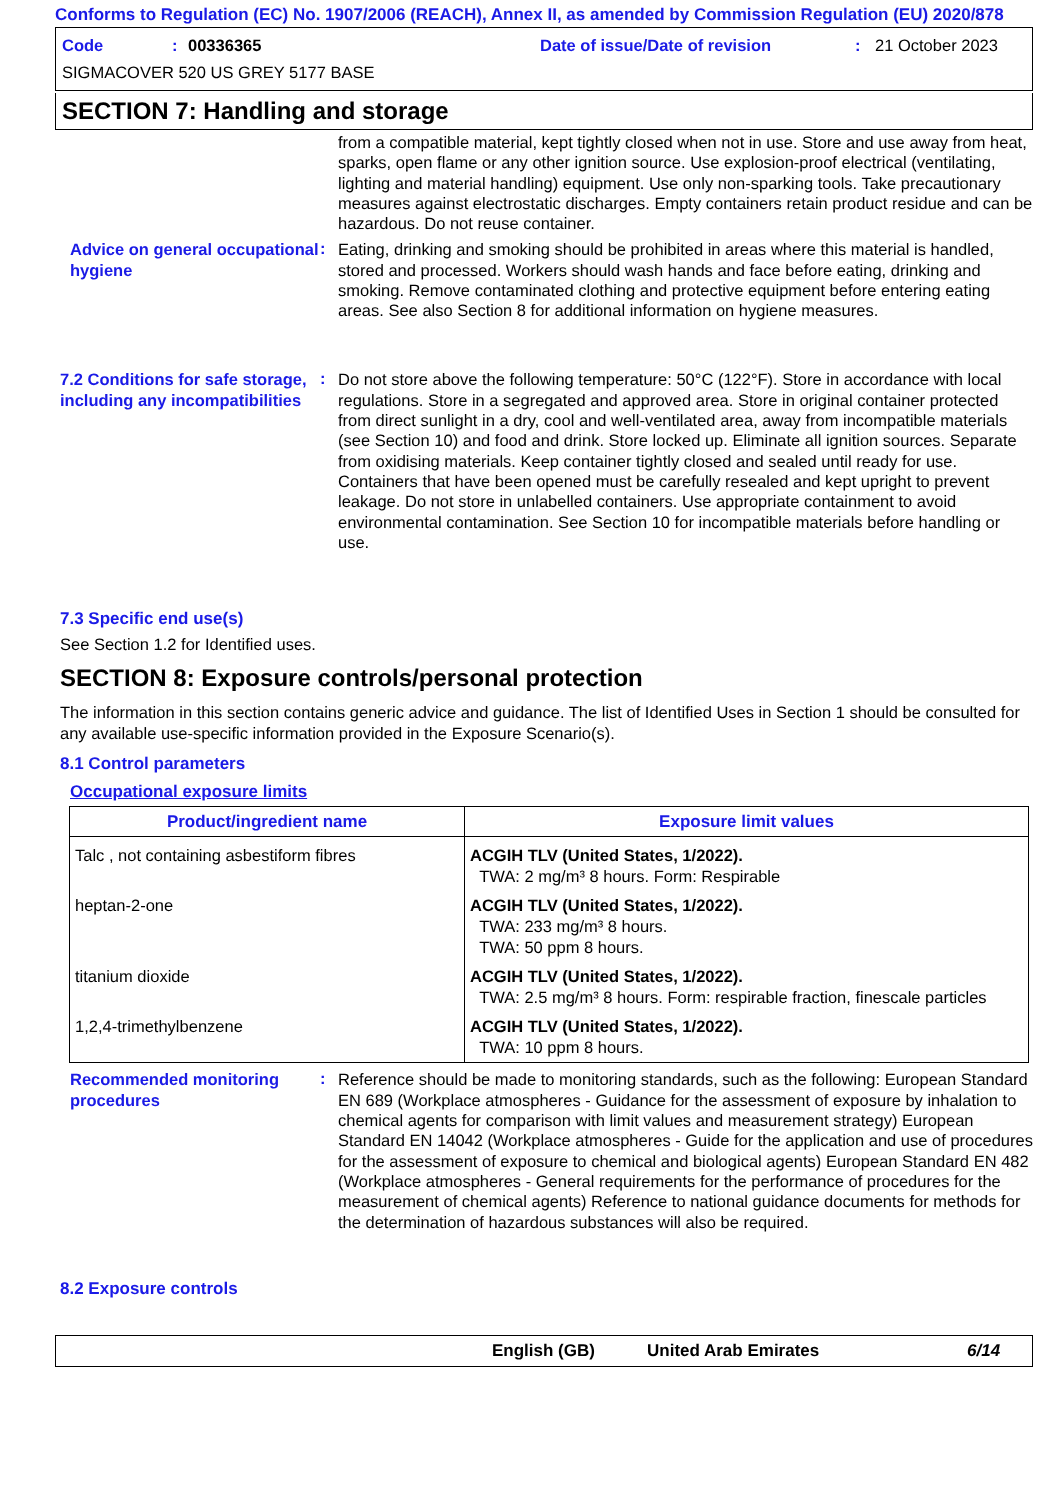Conforms to Regulation (EC) No. 1907/2006 (REACH), Annex II, as amended by Commission Regulation (EU) 2020/878
Code: 00336365 Date of issue/Date of revision: 21 October 2023
SIGMACOVER 520 US GREY 5177 BASE
SECTION 7: Handling and storage
from a compatible material, kept tightly closed when not in use. Store and use away from heat, sparks, open flame or any other ignition source. Use explosion-proof electrical (ventilating, lighting and material handling) equipment. Use only non-sparking tools. Take precautionary measures against electrostatic discharges. Empty containers retain product residue and can be hazardous. Do not reuse container.
Advice on general occupational hygiene
:
Eating, drinking and smoking should be prohibited in areas where this material is handled, stored and processed. Workers should wash hands and face before eating, drinking and smoking. Remove contaminated clothing and protective equipment before entering eating areas. See also Section 8 for additional information on hygiene measures.
7.2 Conditions for safe storage, including any incompatibilities
:
Do not store above the following temperature: 50°C (122°F). Store in accordance with local regulations. Store in a segregated and approved area. Store in original container protected from direct sunlight in a dry, cool and well-ventilated area, away from incompatible materials (see Section 10) and food and drink. Store locked up. Eliminate all ignition sources. Separate from oxidising materials. Keep container tightly closed and sealed until ready for use. Containers that have been opened must be carefully resealed and kept upright to prevent leakage. Do not store in unlabelled containers. Use appropriate containment to avoid environmental contamination. See Section 10 for incompatible materials before handling or use.
7.3 Specific end use(s)
See Section 1.2 for Identified uses.
SECTION 8: Exposure controls/personal protection
The information in this section contains generic advice and guidance. The list of Identified Uses in Section 1 should be consulted for any available use-specific information provided in the Exposure Scenario(s).
8.1 Control parameters
Occupational exposure limits
| Product/ingredient name | Exposure limit values |
| --- | --- |
| Talc , not containing asbestiform fibres | ACGIH TLV (United States, 1/2022). TWA: 2 mg/m³ 8 hours. Form: Respirable |
| heptan-2-one | ACGIH TLV (United States, 1/2022). TWA: 233 mg/m³ 8 hours. TWA: 50 ppm 8 hours. |
| titanium dioxide | ACGIH TLV (United States, 1/2022). TWA: 2.5 mg/m³ 8 hours. Form: respirable fraction, finescale particles |
| 1,2,4-trimethylbenzene | ACGIH TLV (United States, 1/2022). TWA: 10 ppm 8 hours. |
Recommended monitoring procedures
:
Reference should be made to monitoring standards, such as the following: European Standard EN 689 (Workplace atmospheres - Guidance for the assessment of exposure by inhalation to chemical agents for comparison with limit values and measurement strategy) European Standard EN 14042 (Workplace atmospheres - Guide for the application and use of procedures for the assessment of exposure to chemical and biological agents) European Standard EN 482 (Workplace atmospheres - General requirements for the performance of procedures for the measurement of chemical agents) Reference to national guidance documents for methods for the determination of hazardous substances will also be required.
8.2 Exposure controls
English (GB) United Arab Emirates 6/14